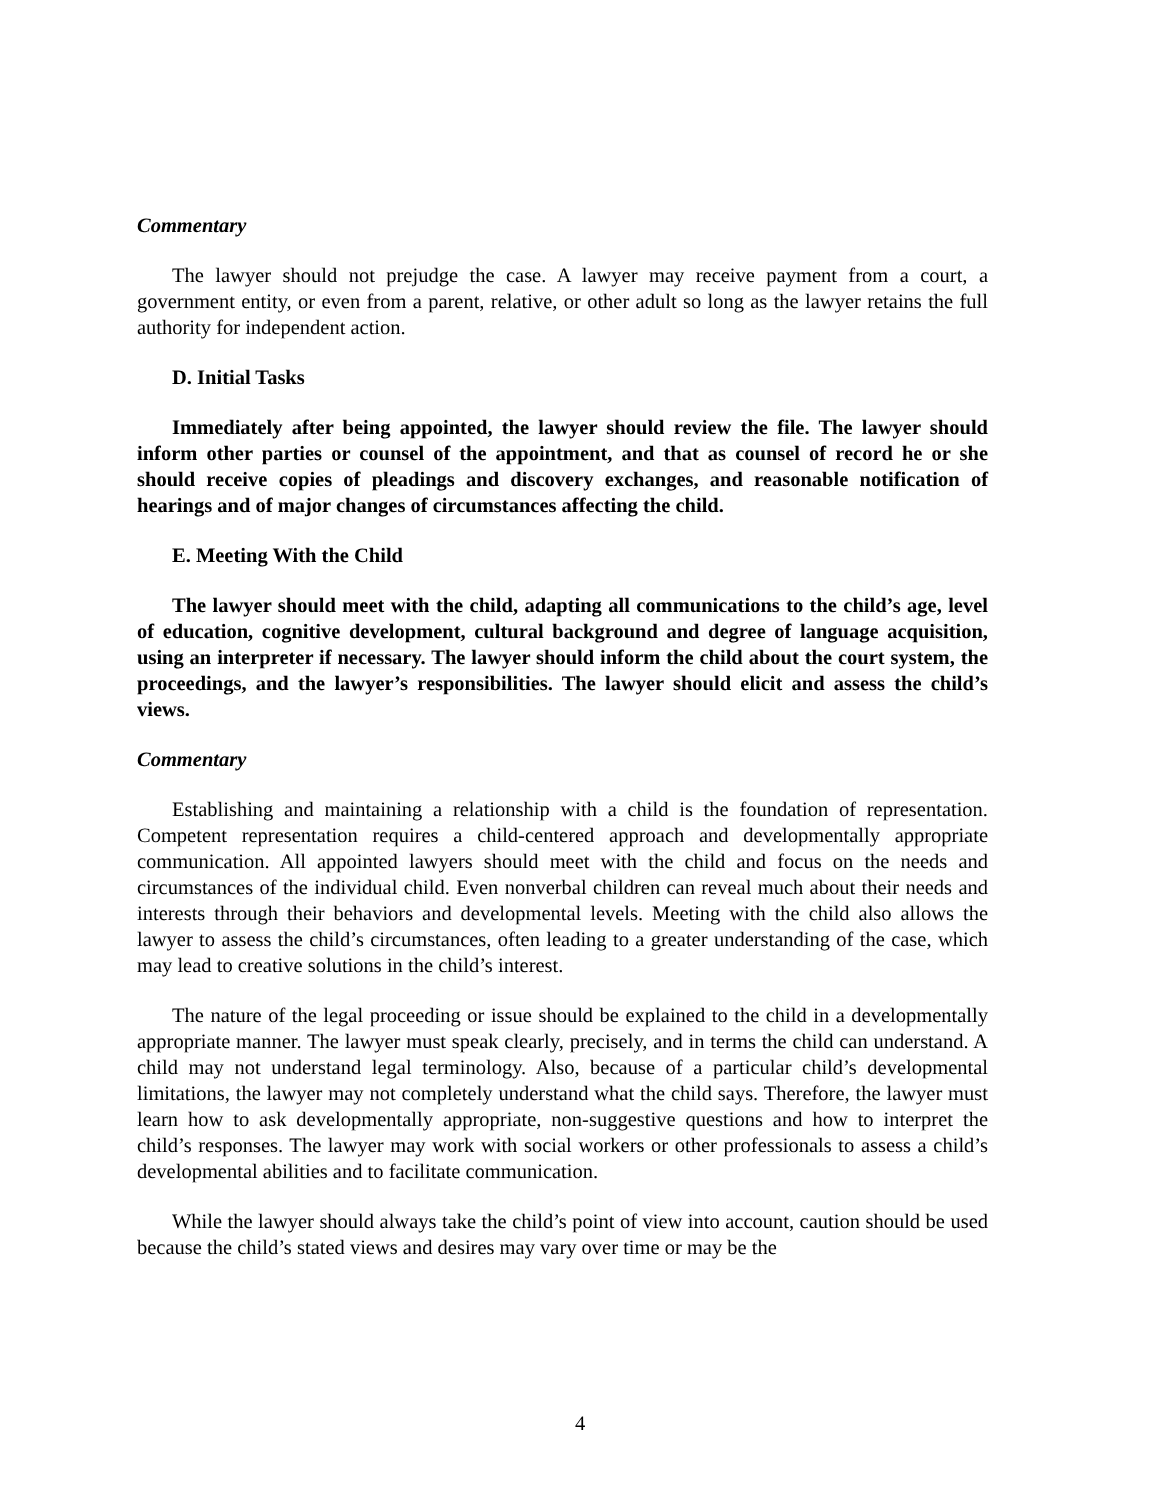Commentary
The lawyer should not prejudge the case. A lawyer may receive payment from a court, a government entity, or even from a parent, relative, or other adult so long as the lawyer retains the full authority for independent action.
D. Initial Tasks
Immediately after being appointed, the lawyer should review the file. The lawyer should inform other parties or counsel of the appointment, and that as counsel of record he or she should receive copies of pleadings and discovery exchanges, and reasonable notification of hearings and of major changes of circumstances affecting the child.
E. Meeting With the Child
The lawyer should meet with the child, adapting all communications to the child’s age, level of education, cognitive development, cultural background and degree of language acquisition, using an interpreter if necessary. The lawyer should inform the child about the court system, the proceedings, and the lawyer’s responsibilities. The lawyer should elicit and assess the child’s views.
Commentary
Establishing and maintaining a relationship with a child is the foundation of representation. Competent representation requires a child-centered approach and developmentally appropriate communication. All appointed lawyers should meet with the child and focus on the needs and circumstances of the individual child. Even nonverbal children can reveal much about their needs and interests through their behaviors and developmental levels. Meeting with the child also allows the lawyer to assess the child’s circumstances, often leading to a greater understanding of the case, which may lead to creative solutions in the child’s interest.
The nature of the legal proceeding or issue should be explained to the child in a developmentally appropriate manner. The lawyer must speak clearly, precisely, and in terms the child can understand. A child may not understand legal terminology. Also, because of a particular child’s developmental limitations, the lawyer may not completely understand what the child says. Therefore, the lawyer must learn how to ask developmentally appropriate, non-suggestive questions and how to interpret the child’s responses. The lawyer may work with social workers or other professionals to assess a child’s developmental abilities and to facilitate communication.
While the lawyer should always take the child’s point of view into account, caution should be used because the child’s stated views and desires may vary over time or may be the
4